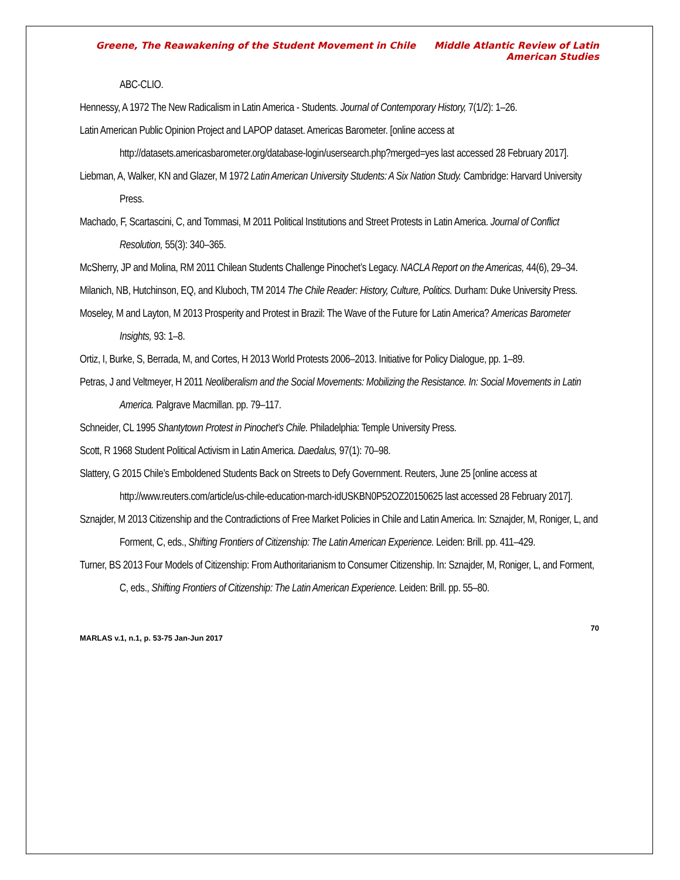Greene, The Reawakening of the Student Movement in Chile Middle Atlantic Review of Latin American Studies
ABC-CLIO.
Hennessy, A 1972 The New Radicalism in Latin America - Students. Journal of Contemporary History, 7(1/2): 1–26.
Latin American Public Opinion Project and LAPOP dataset. Americas Barometer. [online access at http://datasets.americasbarometer.org/database-login/usersearch.php?merged=yes last accessed 28 February 2017].
Liebman, A, Walker, KN and Glazer, M 1972 Latin American University Students: A Six Nation Study. Cambridge: Harvard University Press.
Machado, F, Scartascini, C, and Tommasi, M 2011 Political Institutions and Street Protests in Latin America. Journal of Conflict Resolution, 55(3): 340–365.
McSherry, JP and Molina, RM 2011 Chilean Students Challenge Pinochet’s Legacy. NACLA Report on the Americas, 44(6), 29–34.
Milanich, NB, Hutchinson, EQ, and Kluboch, TM 2014 The Chile Reader: History, Culture, Politics. Durham: Duke University Press.
Moseley, M and Layton, M 2013 Prosperity and Protest in Brazil: The Wave of the Future for Latin America? Americas Barometer Insights, 93: 1–8.
Ortiz, I, Burke, S, Berrada, M, and Cortes, H 2013 World Protests 2006–2013. Initiative for Policy Dialogue, pp. 1–89.
Petras, J and Veltmeyer, H 2011 Neoliberalism and the Social Movements: Mobilizing the Resistance. In: Social Movements in Latin America. Palgrave Macmillan. pp. 79–117.
Schneider, CL 1995 Shantytown Protest in Pinochet’s Chile. Philadelphia: Temple University Press.
Scott, R 1968 Student Political Activism in Latin America. Daedalus, 97(1): 70–98.
Slattery, G 2015 Chile’s Emboldened Students Back on Streets to Defy Government. Reuters, June 25 [online access at http://www.reuters.com/article/us-chile-education-march-idUSKBN0P52OZ20150625 last accessed 28 February 2017].
Sznajder, M 2013 Citizenship and the Contradictions of Free Market Policies in Chile and Latin America. In: Sznajder, M, Roniger, L, and Forment, C, eds., Shifting Frontiers of Citizenship: The Latin American Experience. Leiden: Brill. pp. 411–429.
Turner, BS 2013 Four Models of Citizenship: From Authoritarianism to Consumer Citizenship. In: Sznajder, M, Roniger, L, and Forment, C, eds., Shifting Frontiers of Citizenship: The Latin American Experience. Leiden: Brill. pp. 55–80.
70
MARLAS v.1, n.1, p. 53-75 Jan-Jun 2017